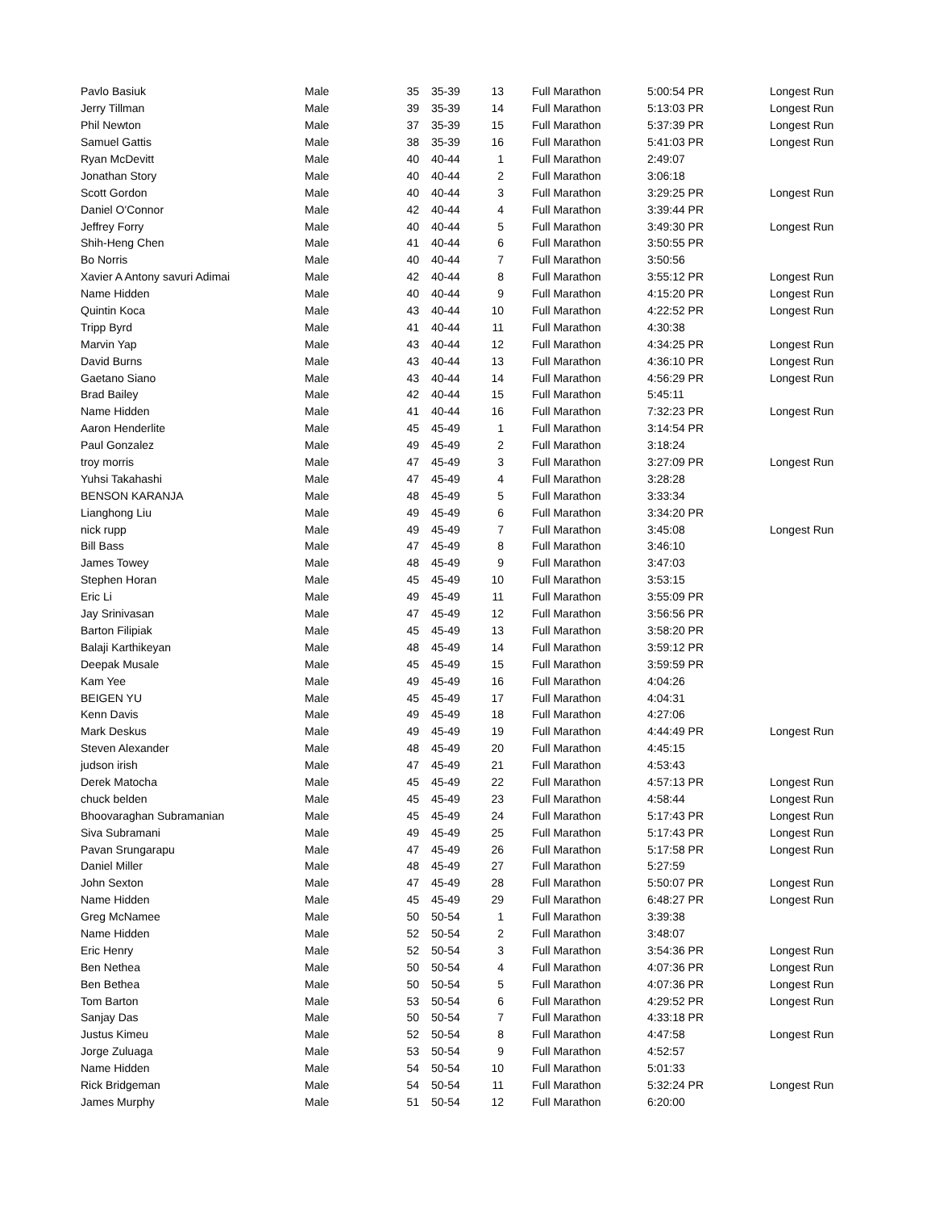| Pavlo Basiuk | Male | 35 | 35-39 | 13 | Full Marathon | 5:00:54 PR | Longest Run |
| Jerry Tillman | Male | 39 | 35-39 | 14 | Full Marathon | 5:13:03 PR | Longest Run |
| Phil Newton | Male | 37 | 35-39 | 15 | Full Marathon | 5:37:39 PR | Longest Run |
| Samuel Gattis | Male | 38 | 35-39 | 16 | Full Marathon | 5:41:03 PR | Longest Run |
| Ryan McDevitt | Male | 40 | 40-44 | 1 | Full Marathon | 2:49:07 | |
| Jonathan Story | Male | 40 | 40-44 | 2 | Full Marathon | 3:06:18 | |
| Scott Gordon | Male | 40 | 40-44 | 3 | Full Marathon | 3:29:25 PR | Longest Run |
| Daniel O'Connor | Male | 42 | 40-44 | 4 | Full Marathon | 3:39:44 PR | |
| Jeffrey Forry | Male | 40 | 40-44 | 5 | Full Marathon | 3:49:30 PR | Longest Run |
| Shih-Heng Chen | Male | 41 | 40-44 | 6 | Full Marathon | 3:50:55 PR | |
| Bo Norris | Male | 40 | 40-44 | 7 | Full Marathon | 3:50:56 | |
| Xavier A Antony savuri Adimai | Male | 42 | 40-44 | 8 | Full Marathon | 3:55:12 PR | Longest Run |
| Name Hidden | Male | 40 | 40-44 | 9 | Full Marathon | 4:15:20 PR | Longest Run |
| Quintin Koca | Male | 43 | 40-44 | 10 | Full Marathon | 4:22:52 PR | Longest Run |
| Tripp Byrd | Male | 41 | 40-44 | 11 | Full Marathon | 4:30:38 | |
| Marvin Yap | Male | 43 | 40-44 | 12 | Full Marathon | 4:34:25 PR | Longest Run |
| David Burns | Male | 43 | 40-44 | 13 | Full Marathon | 4:36:10 PR | Longest Run |
| Gaetano Siano | Male | 43 | 40-44 | 14 | Full Marathon | 4:56:29 PR | Longest Run |
| Brad Bailey | Male | 42 | 40-44 | 15 | Full Marathon | 5:45:11 | |
| Name Hidden | Male | 41 | 40-44 | 16 | Full Marathon | 7:32:23 PR | Longest Run |
| Aaron Henderlite | Male | 45 | 45-49 | 1 | Full Marathon | 3:14:54 PR | |
| Paul Gonzalez | Male | 49 | 45-49 | 2 | Full Marathon | 3:18:24 | |
| troy morris | Male | 47 | 45-49 | 3 | Full Marathon | 3:27:09 PR | Longest Run |
| Yuhsi Takahashi | Male | 47 | 45-49 | 4 | Full Marathon | 3:28:28 | |
| BENSON KARANJA | Male | 48 | 45-49 | 5 | Full Marathon | 3:33:34 | |
| Lianghong Liu | Male | 49 | 45-49 | 6 | Full Marathon | 3:34:20 PR | |
| nick rupp | Male | 49 | 45-49 | 7 | Full Marathon | 3:45:08 | Longest Run |
| Bill Bass | Male | 47 | 45-49 | 8 | Full Marathon | 3:46:10 | |
| James Towey | Male | 48 | 45-49 | 9 | Full Marathon | 3:47:03 | |
| Stephen Horan | Male | 45 | 45-49 | 10 | Full Marathon | 3:53:15 | |
| Eric Li | Male | 49 | 45-49 | 11 | Full Marathon | 3:55:09 PR | |
| Jay Srinivasan | Male | 47 | 45-49 | 12 | Full Marathon | 3:56:56 PR | |
| Barton Filipiak | Male | 45 | 45-49 | 13 | Full Marathon | 3:58:20 PR | |
| Balaji Karthikeyan | Male | 48 | 45-49 | 14 | Full Marathon | 3:59:12 PR | |
| Deepak Musale | Male | 45 | 45-49 | 15 | Full Marathon | 3:59:59 PR | |
| Kam Yee | Male | 49 | 45-49 | 16 | Full Marathon | 4:04:26 | |
| BEIGEN YU | Male | 45 | 45-49 | 17 | Full Marathon | 4:04:31 | |
| Kenn Davis | Male | 49 | 45-49 | 18 | Full Marathon | 4:27:06 | |
| Mark Deskus | Male | 49 | 45-49 | 19 | Full Marathon | 4:44:49 PR | Longest Run |
| Steven Alexander | Male | 48 | 45-49 | 20 | Full Marathon | 4:45:15 | |
| judson irish | Male | 47 | 45-49 | 21 | Full Marathon | 4:53:43 | |
| Derek Matocha | Male | 45 | 45-49 | 22 | Full Marathon | 4:57:13 PR | Longest Run |
| chuck belden | Male | 45 | 45-49 | 23 | Full Marathon | 4:58:44 | Longest Run |
| Bhoovaraghan Subramanian | Male | 45 | 45-49 | 24 | Full Marathon | 5:17:43 PR | Longest Run |
| Siva Subramani | Male | 49 | 45-49 | 25 | Full Marathon | 5:17:43 PR | Longest Run |
| Pavan Srungarapu | Male | 47 | 45-49 | 26 | Full Marathon | 5:17:58 PR | Longest Run |
| Daniel Miller | Male | 48 | 45-49 | 27 | Full Marathon | 5:27:59 | |
| John Sexton | Male | 47 | 45-49 | 28 | Full Marathon | 5:50:07 PR | Longest Run |
| Name Hidden | Male | 45 | 45-49 | 29 | Full Marathon | 6:48:27 PR | Longest Run |
| Greg McNamee | Male | 50 | 50-54 | 1 | Full Marathon | 3:39:38 | |
| Name Hidden | Male | 52 | 50-54 | 2 | Full Marathon | 3:48:07 | |
| Eric Henry | Male | 52 | 50-54 | 3 | Full Marathon | 3:54:36 PR | Longest Run |
| Ben Nethea | Male | 50 | 50-54 | 4 | Full Marathon | 4:07:36 PR | Longest Run |
| Ben Bethea | Male | 50 | 50-54 | 5 | Full Marathon | 4:07:36 PR | Longest Run |
| Tom Barton | Male | 53 | 50-54 | 6 | Full Marathon | 4:29:52 PR | Longest Run |
| Sanjay Das | Male | 50 | 50-54 | 7 | Full Marathon | 4:33:18 PR | |
| Justus Kimeu | Male | 52 | 50-54 | 8 | Full Marathon | 4:47:58 | Longest Run |
| Jorge Zuluaga | Male | 53 | 50-54 | 9 | Full Marathon | 4:52:57 | |
| Name Hidden | Male | 54 | 50-54 | 10 | Full Marathon | 5:01:33 | |
| Rick Bridgeman | Male | 54 | 50-54 | 11 | Full Marathon | 5:32:24 PR | Longest Run |
| James Murphy | Male | 51 | 50-54 | 12 | Full Marathon | 6:20:00 | |